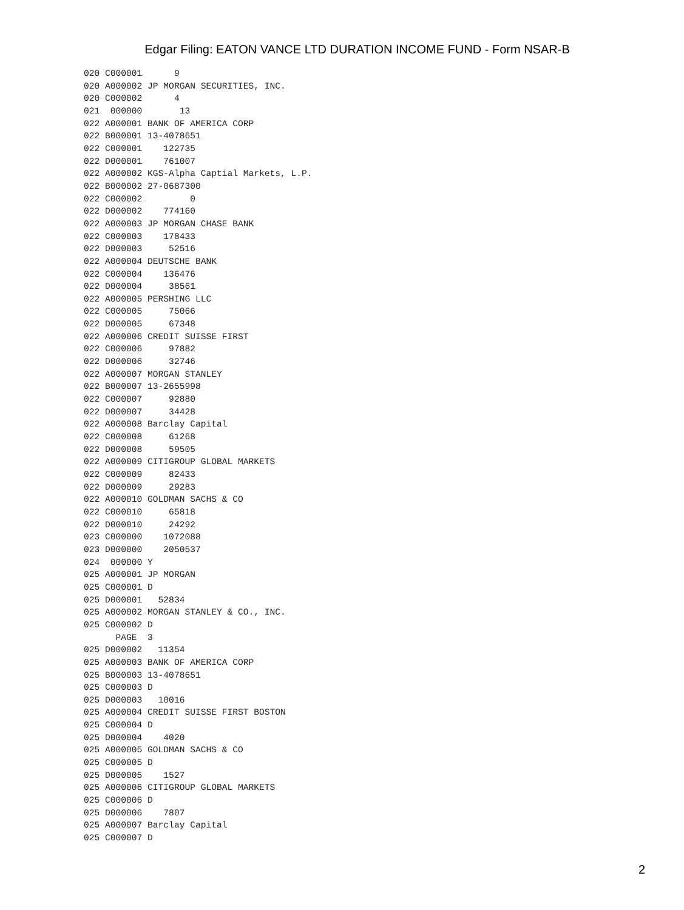Edgar Filing: EATON VANCE LTD DURATION INCOME FUND - Form NSAR-B
020 C000001      9
020 A000002 JP MORGAN SECURITIES, INC.
020 C000002      4
021  000000       13
022 A000001 BANK OF AMERICA CORP
022 B000001 13-4078651
022 C000001    122735
022 D000001    761007
022 A000002 KGS-Alpha Captial Markets, L.P.
022 B000002 27-0687300
022 C000002         0
022 D000002    774160
022 A000003 JP MORGAN CHASE BANK
022 C000003    178433
022 D000003     52516
022 A000004 DEUTSCHE BANK
022 C000004    136476
022 D000004     38561
022 A000005 PERSHING LLC
022 C000005     75066
022 D000005     67348
022 A000006 CREDIT SUISSE FIRST
022 C000006     97882
022 D000006     32746
022 A000007 MORGAN STANLEY
022 B000007 13-2655998
022 C000007     92880
022 D000007     34428
022 A000008 Barclay Capital
022 C000008     61268
022 D000008     59505
022 A000009 CITIGROUP GLOBAL MARKETS
022 C000009     82433
022 D000009     29283
022 A000010 GOLDMAN SACHS & CO
022 C000010     65818
022 D000010     24292
023 C000000    1072088
023 D000000    2050537
024  000000 Y
025 A000001 JP MORGAN
025 C000001 D
025 D000001   52834
025 A000002 MORGAN STANLEY & CO., INC.
025 C000002 D
      PAGE  3
025 D000002   11354
025 A000003 BANK OF AMERICA CORP
025 B000003 13-4078651
025 C000003 D
025 D000003   10016
025 A000004 CREDIT SUISSE FIRST BOSTON
025 C000004 D
025 D000004    4020
025 A000005 GOLDMAN SACHS & CO
025 C000005 D
025 D000005    1527
025 A000006 CITIGROUP GLOBAL MARKETS
025 C000006 D
025 D000006    7807
025 A000007 Barclay Capital
025 C000007 D
2